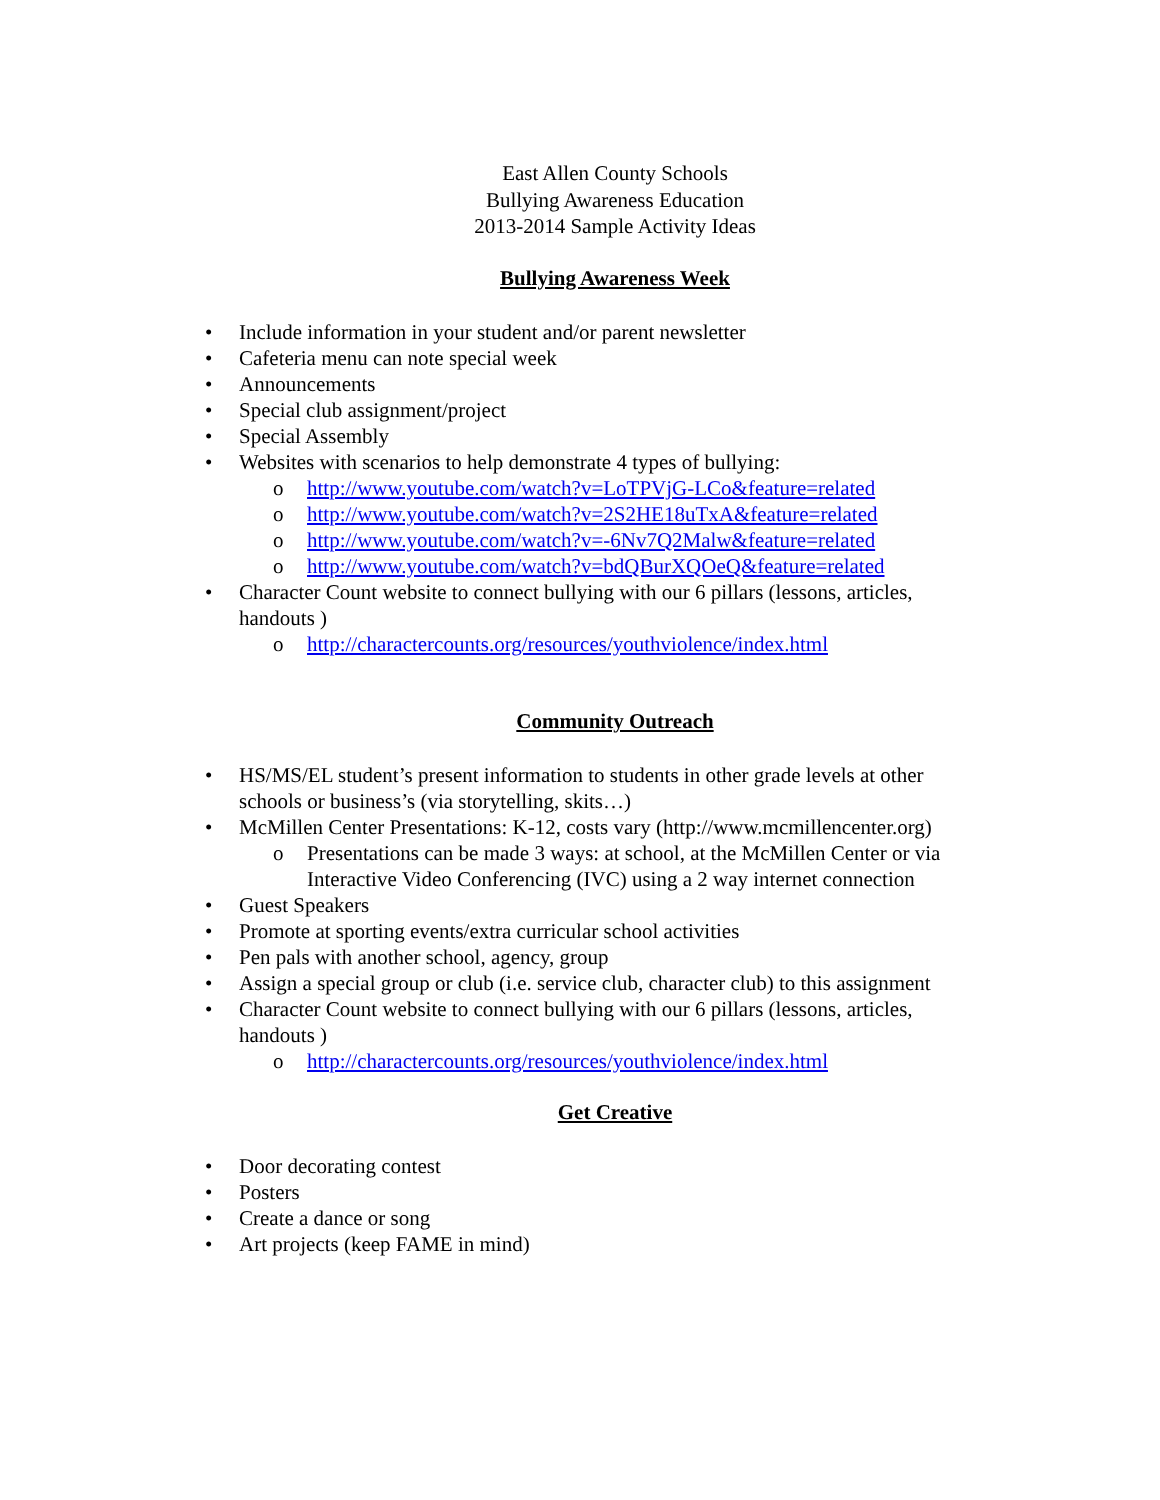East Allen County Schools
Bullying Awareness Education
2013-2014 Sample Activity Ideas
Bullying Awareness Week
• Include information in your student and/or parent newsletter
• Cafeteria menu can note special week
• Announcements
• Special club assignment/project
• Special Assembly
• Websites with scenarios to help demonstrate 4 types of bullying:
o http://www.youtube.com/watch?v=LoTPVjG-LCo&feature=related
o http://www.youtube.com/watch?v=2S2HE18uTxA&feature=related
o http://www.youtube.com/watch?v=-6Nv7Q2Malw&feature=related
o http://www.youtube.com/watch?v=bdQBurXQOeQ&feature=related
• Character Count website to connect bullying with our 6 pillars (lessons, articles, handouts )
o http://charactercounts.org/resources/youthviolence/index.html
Community Outreach
• HS/MS/EL student’s present information to students in other grade levels at other schools or business’s (via storytelling, skits…)
• McMillen Center Presentations: K-12, costs vary (http://www.mcmillencenter.org)
o Presentations can be made 3 ways: at school, at the McMillen Center or via Interactive Video Conferencing (IVC) using a 2 way internet connection
• Guest Speakers
• Promote at sporting events/extra curricular school activities
• Pen pals with another school, agency, group
• Assign a special group or club (i.e. service club, character club) to this assignment
• Character Count website to connect bullying with our 6 pillars (lessons, articles, handouts )
o http://charactercounts.org/resources/youthviolence/index.html
Get Creative
• Door decorating contest
• Posters
• Create a dance or song
• Art projects (keep FAME in mind)